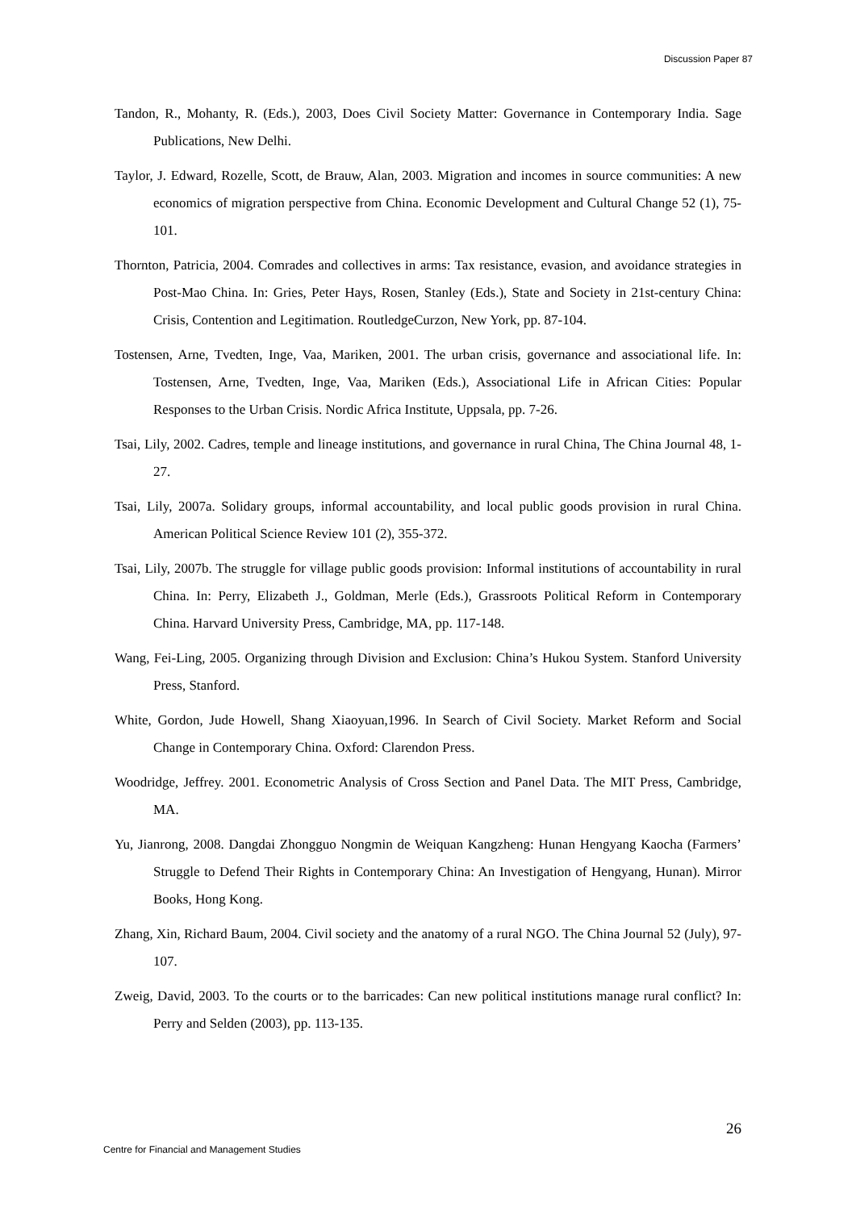Discussion Paper 87
Tandon, R., Mohanty, R. (Eds.), 2003, Does Civil Society Matter: Governance in Contemporary India. Sage Publications, New Delhi.
Taylor, J. Edward, Rozelle, Scott, de Brauw, Alan, 2003. Migration and incomes in source communities: A new economics of migration perspective from China. Economic Development and Cultural Change 52 (1), 75-101.
Thornton, Patricia, 2004. Comrades and collectives in arms: Tax resistance, evasion, and avoidance strategies in Post-Mao China. In: Gries, Peter Hays, Rosen, Stanley (Eds.), State and Society in 21st-century China: Crisis, Contention and Legitimation. RoutledgeCurzon, New York, pp. 87-104.
Tostensen, Arne, Tvedten, Inge, Vaa, Mariken, 2001. The urban crisis, governance and associational life. In: Tostensen, Arne, Tvedten, Inge, Vaa, Mariken (Eds.), Associational Life in African Cities: Popular Responses to the Urban Crisis. Nordic Africa Institute, Uppsala, pp. 7-26.
Tsai, Lily, 2002. Cadres, temple and lineage institutions, and governance in rural China, The China Journal 48, 1-27.
Tsai, Lily, 2007a. Solidary groups, informal accountability, and local public goods provision in rural China. American Political Science Review 101 (2), 355-372.
Tsai, Lily, 2007b. The struggle for village public goods provision: Informal institutions of accountability in rural China. In: Perry, Elizabeth J., Goldman, Merle (Eds.), Grassroots Political Reform in Contemporary China. Harvard University Press, Cambridge, MA, pp. 117-148.
Wang, Fei-Ling, 2005. Organizing through Division and Exclusion: China’s Hukou System. Stanford University Press, Stanford.
White, Gordon, Jude Howell, Shang Xiaoyuan,1996. In Search of Civil Society. Market Reform and Social Change in Contemporary China. Oxford: Clarendon Press.
Woodridge, Jeffrey. 2001. Econometric Analysis of Cross Section and Panel Data. The MIT Press, Cambridge, MA.
Yu, Jianrong, 2008. Dangdai Zhongguo Nongmin de Weiquan Kangzheng: Hunan Hengyang Kaocha (Farmers’ Struggle to Defend Their Rights in Contemporary China: An Investigation of Hengyang, Hunan). Mirror Books, Hong Kong.
Zhang, Xin, Richard Baum, 2004. Civil society and the anatomy of a rural NGO. The China Journal 52 (July), 97-107.
Zweig, David, 2003. To the courts or to the barricades: Can new political institutions manage rural conflict? In: Perry and Selden (2003), pp. 113-135.
26
Centre for Financial and Management Studies